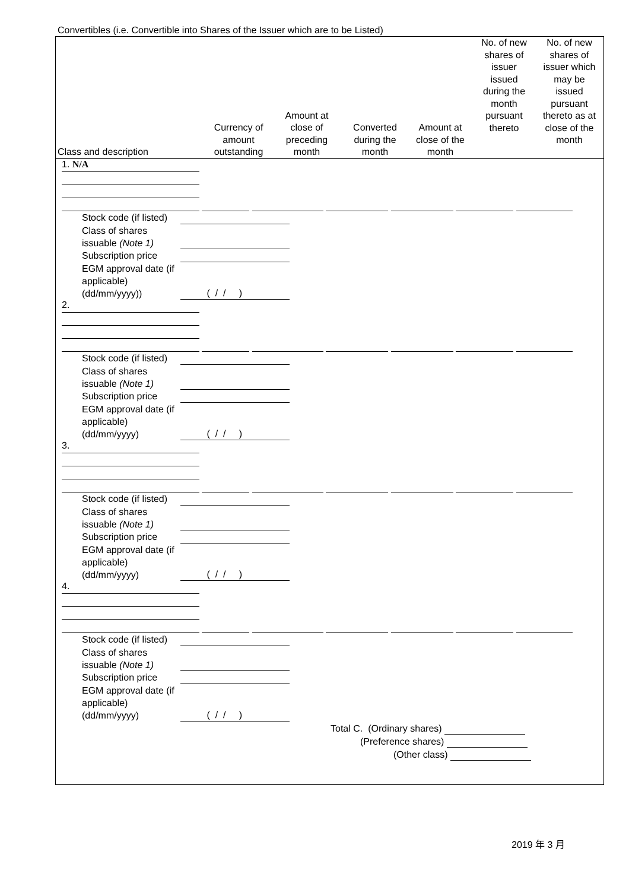Convertibles (i.e. Convertible into Shares of the Issuer which are to be Listed)
| Class and description | Currency of amount outstanding | Amount at close of preceding month | Converted during the month | Amount at close of the month | No. of new shares of issuer issued during the month pursuant thereto | No. of new shares of issuer which may be issued pursuant thereto as at close of the month |
| --- | --- | --- | --- | --- | --- | --- |
1. N/A
Stock code (if listed)
Class of shares issuable (Note 1)
Subscription price
EGM approval date (if applicable) (dd/mm/yyyy)) ( / / )
2.
Stock code (if listed)
Class of shares issuable (Note 1)
Subscription price
EGM approval date (if applicable) (dd/mm/yyyy) ( / / )
3.
Stock code (if listed)
Class of shares issuable (Note 1)
Subscription price
EGM approval date (if applicable) (dd/mm/yyyy) ( / / )
4.
Stock code (if listed)
Class of shares issuable (Note 1)
Subscription price
EGM approval date (if applicable) (dd/mm/yyyy) ( / / )
Total C. (Ordinary shares)
(Preference shares)
(Other class)
2019 年 3 月